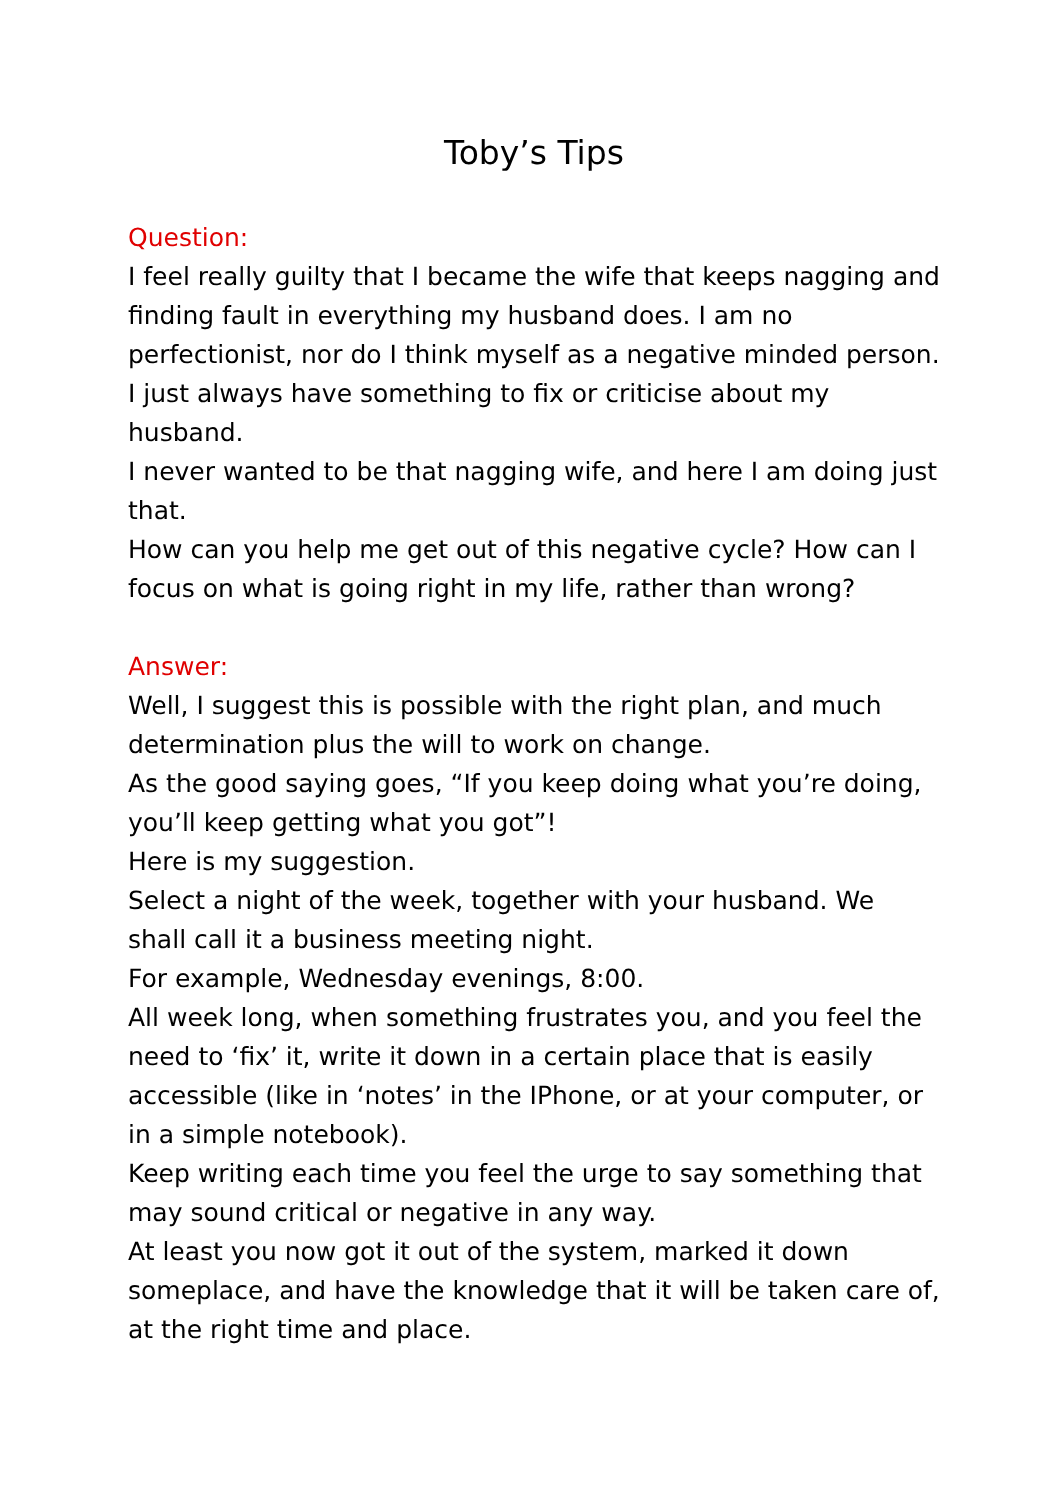Toby’s Tips
Question:
I feel really guilty that I became the wife that keeps nagging and finding fault in everything my husband does. I am no perfectionist, nor do I think myself as a negative minded person. I just always have something to fix or criticise about my husband.
I never wanted to be that nagging wife, and here I am doing just that.
How can you help me get out of this negative cycle? How can I focus on what is going right in my life, rather than wrong?
Answer:
Well, I suggest this is possible with the right plan, and much determination plus the will to work on change.
As the good saying goes, “If you keep doing what you’re doing, you’ll keep getting what you got”!
Here is my suggestion.
Select a night of the week, together with your husband. We shall call it a business meeting night.
For example, Wednesday evenings, 8:00.
All week long, when something frustrates you, and you feel the need to ‘fix’ it, write it down in a certain place that is easily accessible (like in ‘notes’ in the IPhone, or at your computer, or in a simple notebook).
Keep writing each time you feel the urge to say something that may sound critical or negative in any way.
At least you now got it out of the system, marked it down someplace, and have the knowledge that it will be taken care of, at the right time and place.